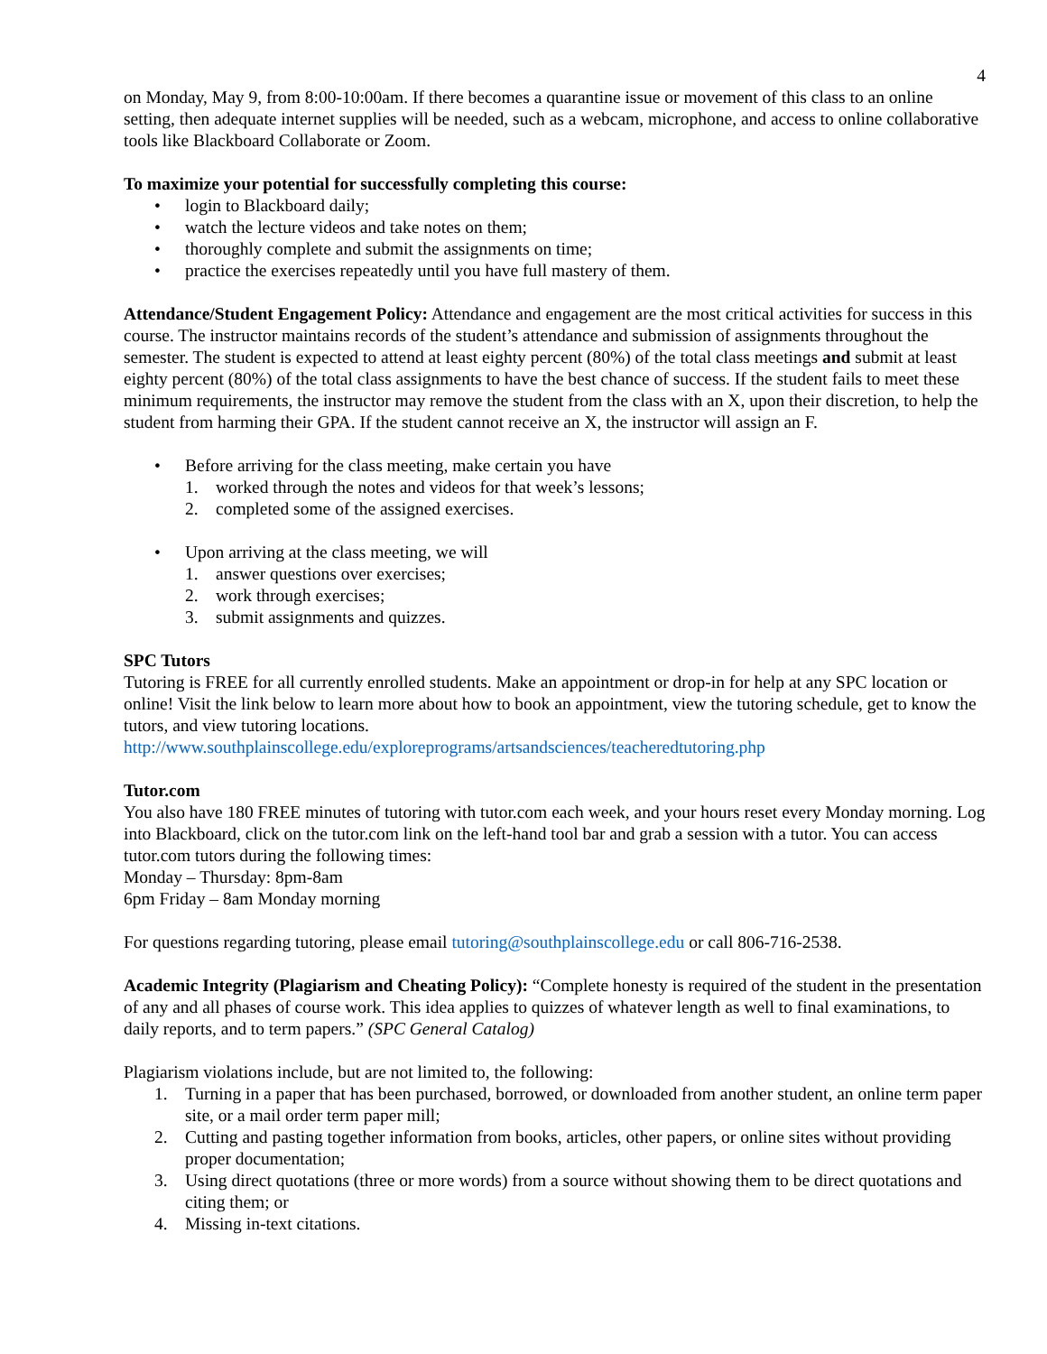4
on Monday, May 9, from 8:00-10:00am. If there becomes a quarantine issue or movement of this class to an online setting, then adequate internet supplies will be needed, such as a webcam, microphone, and access to online collaborative tools like Blackboard Collaborate or Zoom.
To maximize your potential for successfully completing this course:
• login to Blackboard daily;
• watch the lecture videos and take notes on them;
• thoroughly complete and submit the assignments on time;
• practice the exercises repeatedly until you have full mastery of them.
Attendance/Student Engagement Policy: Attendance and engagement are the most critical activities for success in this course. The instructor maintains records of the student’s attendance and submission of assignments throughout the semester. The student is expected to attend at least eighty percent (80%) of the total class meetings and submit at least eighty percent (80%) of the total class assignments to have the best chance of success. If the student fails to meet these minimum requirements, the instructor may remove the student from the class with an X, upon their discretion, to help the student from harming their GPA. If the student cannot receive an X, the instructor will assign an F.
• Before arriving for the class meeting, make certain you have
1. worked through the notes and videos for that week’s lessons;
2. completed some of the assigned exercises.
• Upon arriving at the class meeting, we will
1. answer questions over exercises;
2. work through exercises;
3. submit assignments and quizzes.
SPC Tutors
Tutoring is FREE for all currently enrolled students. Make an appointment or drop-in for help at any SPC location or online! Visit the link below to learn more about how to book an appointment, view the tutoring schedule, get to know the tutors, and view tutoring locations.
http://www.southplainscollege.edu/exploreprograms/artsandsciences/teacheredtutoring.php
Tutor.com
You also have 180 FREE minutes of tutoring with tutor.com each week, and your hours reset every Monday morning. Log into Blackboard, click on the tutor.com link on the left-hand tool bar and grab a session with a tutor. You can access tutor.com tutors during the following times:
Monday – Thursday: 8pm-8am
6pm Friday – 8am Monday morning
For questions regarding tutoring, please email tutoring@southplainscollege.edu or call 806-716-2538.
Academic Integrity (Plagiarism and Cheating Policy): “Complete honesty is required of the student in the presentation of any and all phases of course work. This idea applies to quizzes of whatever length as well to final examinations, to daily reports, and to term papers.” (SPC General Catalog)
Plagiarism violations include, but are not limited to, the following:
1. Turning in a paper that has been purchased, borrowed, or downloaded from another student, an online term paper site, or a mail order term paper mill;
2. Cutting and pasting together information from books, articles, other papers, or online sites without providing proper documentation;
3. Using direct quotations (three or more words) from a source without showing them to be direct quotations and citing them; or
4. Missing in-text citations.